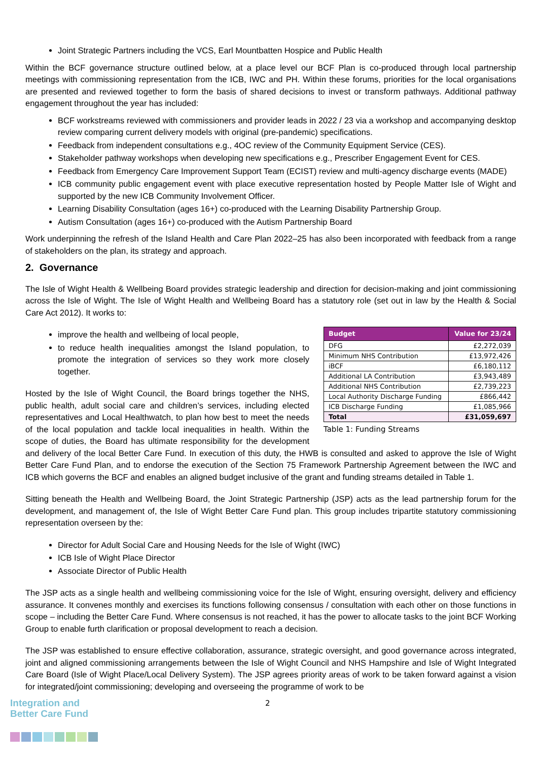Joint Strategic Partners including the VCS, Earl Mountbatten Hospice and Public Health
Within the BCF governance structure outlined below, at a place level our BCF Plan is co-produced through local partnership meetings with commissioning representation from the ICB, IWC and PH. Within these forums, priorities for the local organisations are presented and reviewed together to form the basis of shared decisions to invest or transform pathways. Additional pathway engagement throughout the year has included:
BCF workstreams reviewed with commissioners and provider leads in 2022 / 23 via a workshop and accompanying desktop review comparing current delivery models with original (pre-pandemic) specifications.
Feedback from independent consultations e.g., 4OC review of the Community Equipment Service (CES).
Stakeholder pathway workshops when developing new specifications e.g., Prescriber Engagement Event for CES.
Feedback from Emergency Care Improvement Support Team (ECIST) review and multi-agency discharge events (MADE)
ICB community public engagement event with place executive representation hosted by People Matter Isle of Wight and supported by the new ICB Community Involvement Officer.
Learning Disability Consultation (ages 16+) co-produced with the Learning Disability Partnership Group.
Autism Consultation (ages 16+) co-produced with the Autism Partnership Board
Work underpinning the refresh of the Island Health and Care Plan 2022–25 has also been incorporated with feedback from a range of stakeholders on the plan, its strategy and approach.
2. Governance
The Isle of Wight Health & Wellbeing Board provides strategic leadership and direction for decision-making and joint commissioning across the Isle of Wight. The Isle of Wight Health and Wellbeing Board has a statutory role (set out in law by the Health & Social Care Act 2012). It works to:
| Budget | Value for 23/24 |
| --- | --- |
| DFG | £2,272,039 |
| Minimum NHS Contribution | £13,972,426 |
| iBCF | £6,180,112 |
| Additional LA Contribution | £3,943,489 |
| Additional NHS Contribution | £2,739,223 |
| Local Authority Discharge Funding | £866,442 |
| ICB Discharge Funding | £1,085,966 |
| Total | £31,059,697 |
Table 1: Funding Streams
improve the health and wellbeing of local people,
to reduce health inequalities amongst the Island population, to promote the integration of services so they work more closely together.
Hosted by the Isle of Wight Council, the Board brings together the NHS, public health, adult social care and children’s services, including elected representatives and Local Healthwatch, to plan how best to meet the needs of the local population and tackle local inequalities in health. Within the scope of duties, the Board has ultimate responsibility for the development and delivery of the local Better Care Fund. In execution of this duty, the HWB is consulted and asked to approve the Isle of Wight Better Care Fund Plan, and to endorse the execution of the Section 75 Framework Partnership Agreement between the IWC and ICB which governs the BCF and enables an aligned budget inclusive of the grant and funding streams detailed in Table 1.
Sitting beneath the Health and Wellbeing Board, the Joint Strategic Partnership (JSP) acts as the lead partnership forum for the development, and management of, the Isle of Wight Better Care Fund plan. This group includes tripartite statutory commissioning representation overseen by the:
Director for Adult Social Care and Housing Needs for the Isle of Wight (IWC)
ICB Isle of Wight Place Director
Associate Director of Public Health
The JSP acts as a single health and wellbeing commissioning voice for the Isle of Wight, ensuring oversight, delivery and efficiency assurance. It convenes monthly and exercises its functions following consensus / consultation with each other on those functions in scope – including the Better Care Fund. Where consensus is not reached, it has the power to allocate tasks to the joint BCF Working Group to enable furth clarification or proposal development to reach a decision.
The JSP was established to ensure effective collaboration, assurance, strategic oversight, and good governance across integrated, joint and aligned commissioning arrangements between the Isle of Wight Council and NHS Hampshire and Isle of Wight Integrated Care Board (Isle of Wight Place/Local Delivery System). The JSP agrees priority areas of work to be taken forward against a vision for integrated/joint commissioning; developing and overseeing the programme of work to be
Integration and
Better Care Fund
2